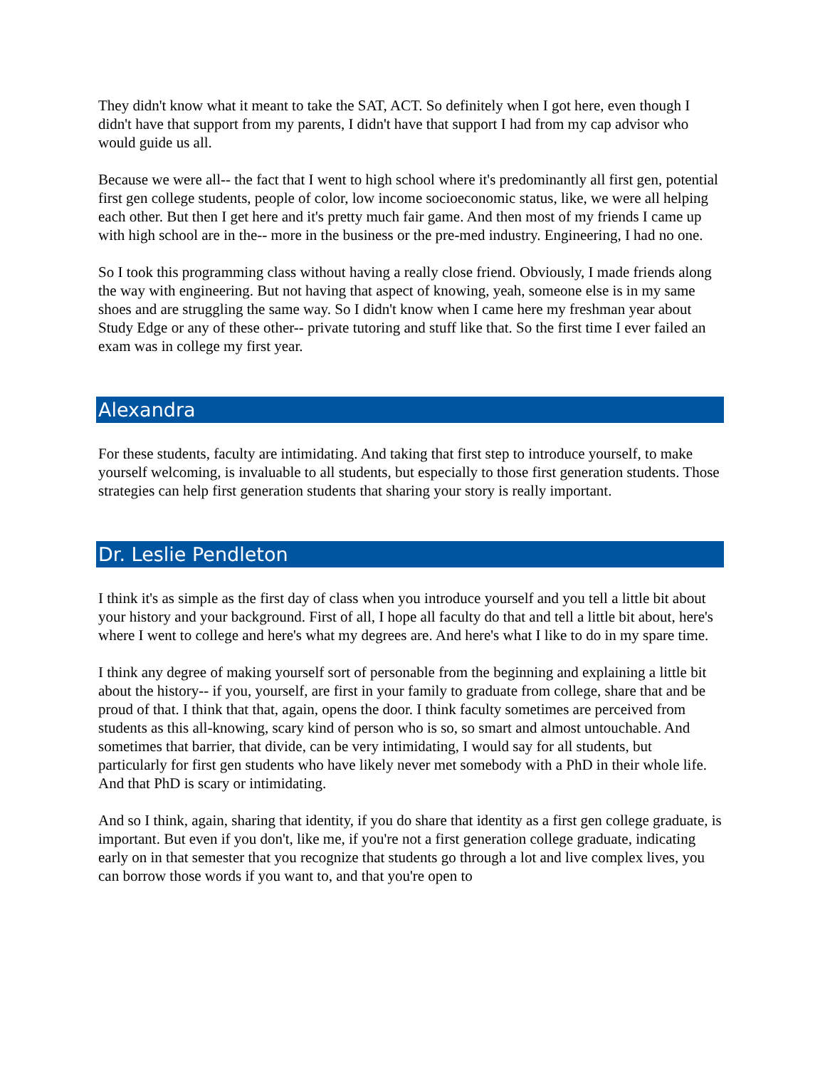They didn't know what it meant to take the SAT, ACT. So definitely when I got here, even though I didn't have that support from my parents, I didn't have that support I had from my cap advisor who would guide us all.
Because we were all-- the fact that I went to high school where it's predominantly all first gen, potential first gen college students, people of color, low income socioeconomic status, like, we were all helping each other. But then I get here and it's pretty much fair game. And then most of my friends I came up with high school are in the-- more in the business or the pre-med industry. Engineering, I had no one.
So I took this programming class without having a really close friend. Obviously, I made friends along the way with engineering. But not having that aspect of knowing, yeah, someone else is in my same shoes and are struggling the same way. So I didn't know when I came here my freshman year about Study Edge or any of these other-- private tutoring and stuff like that. So the first time I ever failed an exam was in college my first year.
Alexandra
For these students, faculty are intimidating. And taking that first step to introduce yourself, to make yourself welcoming, is invaluable to all students, but especially to those first generation students. Those strategies can help first generation students that sharing your story is really important.
Dr. Leslie Pendleton
I think it's as simple as the first day of class when you introduce yourself and you tell a little bit about your history and your background. First of all, I hope all faculty do that and tell a little bit about, here's where I went to college and here's what my degrees are. And here's what I like to do in my spare time.
I think any degree of making yourself sort of personable from the beginning and explaining a little bit about the history-- if you, yourself, are first in your family to graduate from college, share that and be proud of that. I think that that, again, opens the door. I think faculty sometimes are perceived from students as this all-knowing, scary kind of person who is so, so smart and almost untouchable. And sometimes that barrier, that divide, can be very intimidating, I would say for all students, but particularly for first gen students who have likely never met somebody with a PhD in their whole life. And that PhD is scary or intimidating.
And so I think, again, sharing that identity, if you do share that identity as a first gen college graduate, is important. But even if you don't, like me, if you're not a first generation college graduate, indicating early on in that semester that you recognize that students go through a lot and live complex lives, you can borrow those words if you want to, and that you're open to